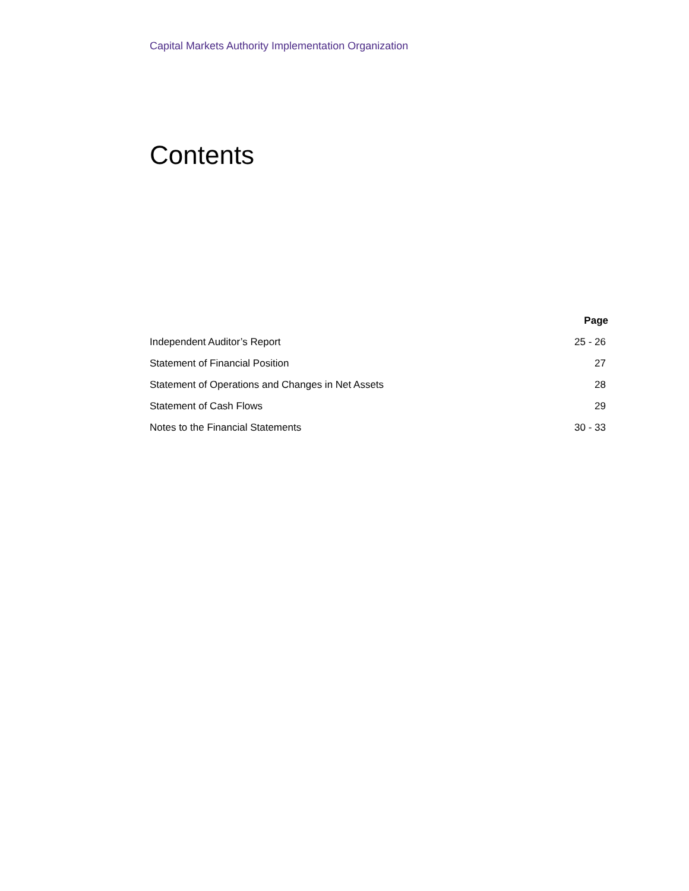Capital Markets Authority Implementation Organization
Contents
| | Page |
| --- | --- |
| Independent Auditor’s Report | 25 - 26 |
| Statement of Financial Position | 27 |
| Statement of Operations and Changes in Net Assets | 28 |
| Statement of Cash Flows | 29 |
| Notes to the Financial Statements | 30 - 33 |